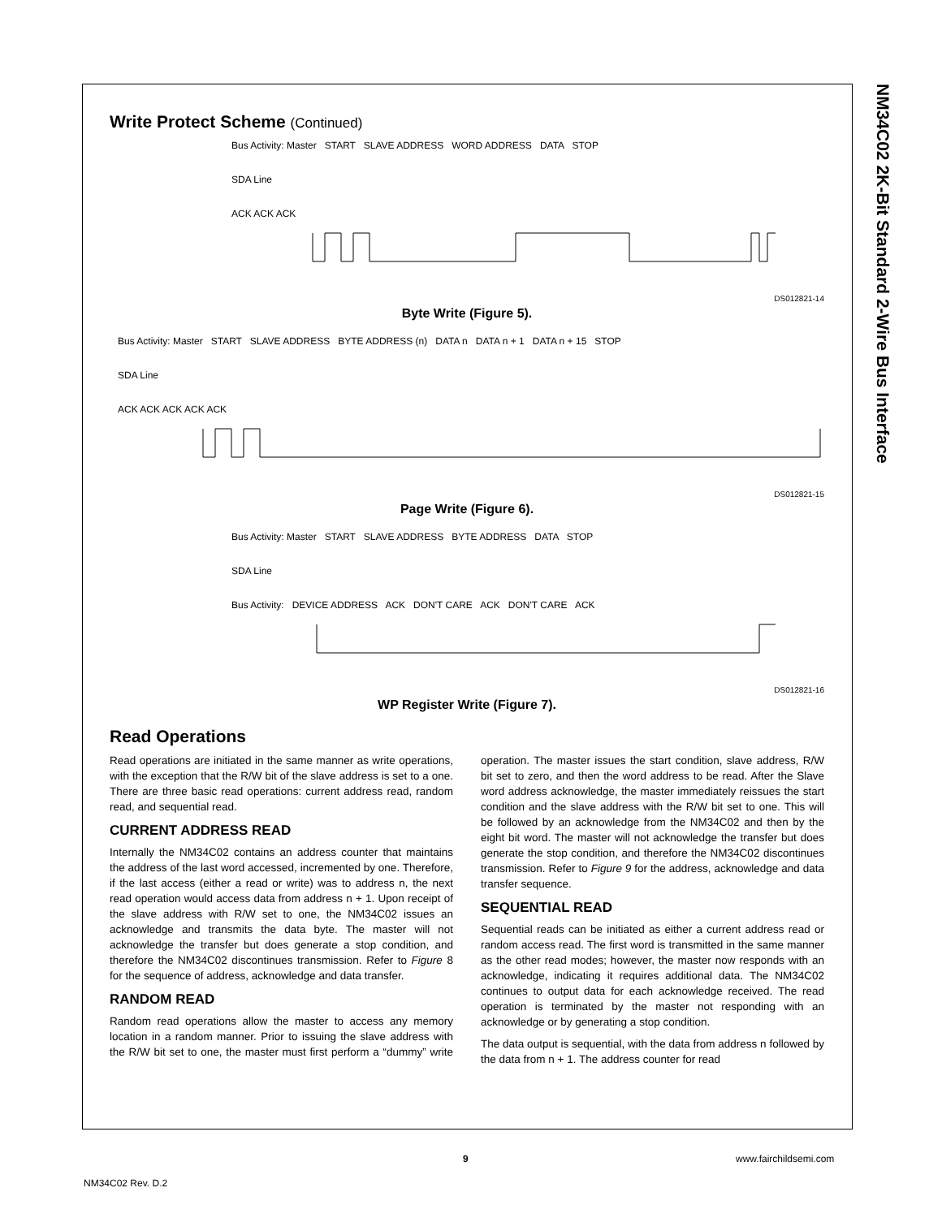NM34C02 2K-Bit Standard 2-Wire Bus Interface
Write Protect Scheme (Continued)
Bus Activity: Master START SLAVE ADDRESS WORD ADDRESS DATA STOP
SDA Line
ACK ACK ACK
DS012821-14
Byte Write (Figure 5).
Bus Activity: Master START SLAVE ADDRESS BYTE ADDRESS (n) DATA n DATA n + 1 DATA n + 15 STOP
SDA Line
ACK ACK ACK ACK ACK
DS012821-15
Page Write (Figure 6).
Bus Activity: Master START SLAVE ADDRESS BYTE ADDRESS DATA STOP
SDA Line
Bus Activity: DEVICE ADDRESS ACK DON'T CARE ACK DON'T CARE ACK
DS012821-16
WP Register Write (Figure 7).
Read Operations
Read operations are initiated in the same manner as write operations, with the exception that the R/W bit of the slave address is set to a one. There are three basic read operations: current address read, random read, and sequential read.
CURRENT ADDRESS READ
Internally the NM34C02 contains an address counter that maintains the address of the last word accessed, incremented by one. Therefore, if the last access (either a read or write) was to address n, the next read operation would access data from address n + 1. Upon receipt of the slave address with R/W set to one, the NM34C02 issues an acknowledge and transmits the data byte. The master will not acknowledge the transfer but does generate a stop condition, and therefore the NM34C02 discontinues transmission. Refer to Figure 8 for the sequence of address, acknowledge and data transfer.
RANDOM READ
Random read operations allow the master to access any memory location in a random manner. Prior to issuing the slave address with the R/W bit set to one, the master must first perform a “dummy” write operation. The master issues the start condition, slave address, R/W bit set to zero, and then the word address to be read. After the Slave word address acknowledge, the master immediately reissues the start condition and the slave address with the R/W bit set to one. This will be followed by an acknowledge from the NM34C02 and then by the eight bit word. The master will not acknowledge the transfer but does generate the stop condition, and therefore the NM34C02 discontinues transmission. Refer to Figure 9 for the address, acknowledge and data transfer sequence.
SEQUENTIAL READ
Sequential reads can be initiated as either a current address read or random access read. The first word is transmitted in the same manner as the other read modes; however, the master now responds with an acknowledge, indicating it requires additional data. The NM34C02 continues to output data for each acknowledge received. The read operation is terminated by the master not responding with an acknowledge or by generating a stop condition.
The data output is sequential, with the data from address n followed by the data from n + 1. The address counter for read
9 www.fairchildsemi.com
NM34C02 Rev. D.2